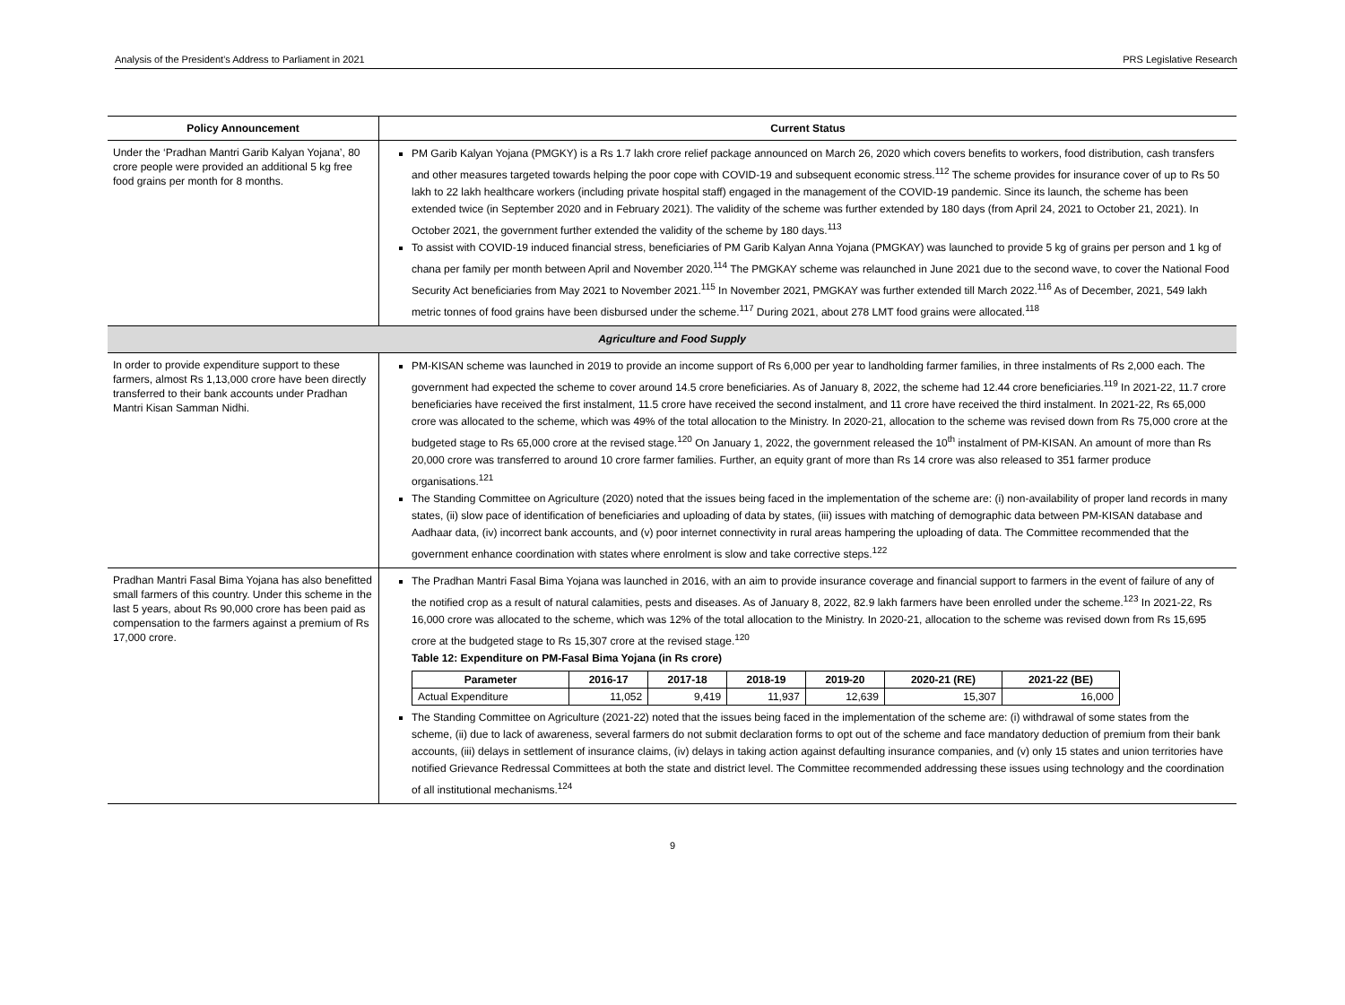Analysis of the President’s Address to Parliament in 2021 PRS Legislative Research
| Policy Announcement | Current Status |
| --- | --- |
| Under the ‘Pradhan Mantri Garib Kalyan Yojana’, 80 crore people were provided an additional 5 kg free food grains per month for 8 months. | PM Garib Kalyan Yojana (PMGKY) is a Rs 1.7 lakh crore relief package announced on March 26, 2020 which covers benefits to workers, food distribution, cash transfers and other measures targeted towards helping the poor cope with COVID-19 and subsequent economic stress.<sup>112</sup> The scheme provides for insurance cover of up to Rs 50 lakh to 22 lakh healthcare workers (including private hospital staff) engaged in the management of the COVID-19 pandemic. Since its launch, the scheme has been extended twice (in September 2020 and in February 2021). The validity of the scheme was further extended by 180 days (from April 24, 2021 to October 21, 2021). In October 2021, the government further extended the validity of the scheme by 180 days.<sup>113</sup> To assist with COVID-19 induced financial stress, beneficiaries of PM Garib Kalyan Anna Yojana (PMGKAY) was launched to provide 5 kg of grains per person and 1 kg of chana per family per month between April and November 2020.<sup>114</sup> The PMGKAY scheme was relaunched in June 2021 due to the second wave, to cover the National Food Security Act beneficiaries from May 2021 to November 2021.<sup>115</sup> In November 2021, PMGKAY was further extended till March 2022.<sup>116</sup> As of December, 2021, 549 lakh metric tonnes of food grains have been disbursed under the scheme.<sup>117</sup> During 2021, about 278 LMT food grains were allocated.<sup>118</sup> |
| Agriculture and Food Supply | |
| In order to provide expenditure support to these farmers, almost Rs 1,13,000 crore have been directly transferred to their bank accounts under Pradhan Mantri Kisan Samman Nidhi. | PM-KISAN scheme was launched in 2019 to provide an income support of Rs 6,000 per year to landholding farmer families, in three instalments of Rs 2,000 each. The government had expected the scheme to cover around 14.5 crore beneficiaries. As of January 8, 2022, the scheme had 12.44 crore beneficiaries.<sup>119</sup> In 2021-22, 11.7 crore beneficiaries have received the first instalment, 11.5 crore have received the second instalment, and 11 crore have received the third instalment. In 2021-22, Rs 65,000 crore was allocated to the scheme, which was 49% of the total allocation to the Ministry. In 2020-21, allocation to the scheme was revised down from Rs 75,000 crore at the budgeted stage to Rs 65,000 crore at the revised stage.<sup>120</sup> On January 1, 2022, the government released the 10<sup>th</sup> instalment of PM-KISAN. An amount of more than Rs 20,000 crore was transferred to around 10 crore farmer families. Further, an equity grant of more than Rs 14 crore was also released to 351 farmer produce organisations.<sup>121</sup> The Standing Committee on Agriculture (2020) noted that the issues being faced in the implementation of the scheme are: (i) non-availability of proper land records in many states, (ii) slow pace of identification of beneficiaries and uploading of data by states, (iii) issues with matching of demographic data between PM-KISAN database and Aadhaar data, (iv) incorrect bank accounts, and (v) poor internet connectivity in rural areas hampering the uploading of data. The Committee recommended that the government enhance coordination with states where enrolment is slow and take corrective steps.<sup>122</sup> |
| Pradhan Mantri Fasal Bima Yojana has also benefitted small farmers of this country. Under this scheme in the last 5 years, about Rs 90,000 crore has been paid as compensation to the farmers against a premium of Rs 17,000 crore. | The Pradhan Mantri Fasal Bima Yojana was launched in 2016, with an aim to provide insurance coverage and financial support to farmers in the event of failure of any of the notified crop as a result of natural calamities, pests and diseases. As of January 8, 2022, 82.9 lakh farmers have been enrolled under the scheme.<sup>123</sup> In 2021-22, Rs 16,000 crore was allocated to the scheme, which was 12% of the total allocation to the Ministry. In 2020-21, allocation to the scheme was revised down from Rs 15,695 crore at the budgeted stage to Rs 15,307 crore at the revised stage.<sup>120</sup> Table 12: Expenditure on PM-Fasal Bima Yojana (in Rs crore) / Parameter / 2016-17 / 2017-18 / 2018-19 / 2019-20 / 2020-21 (RE) / 2021-22 (BE) / / --- / --- / --- / --- / --- / --- / --- / / Actual Expenditure / 11,052 / 9,419 / 11,937 / 12,639 / 15,307 / 16,000 / The Standing Committee on Agriculture (2021-22) noted that the issues being faced in the implementation of the scheme are: (i) withdrawal of some states from the scheme, (ii) due to lack of awareness, several farmers do not submit declaration forms to opt out of the scheme and face mandatory deduction of premium from their bank accounts, (iii) delays in settlement of insurance claims, (iv) delays in taking action against defaulting insurance companies, and (v) only 15 states and union territories have notified Grievance Redressal Committees at both the state and district level. The Committee recommended addressing these issues using technology and the coordination of all institutional mechanisms.<sup>124</sup> |
9